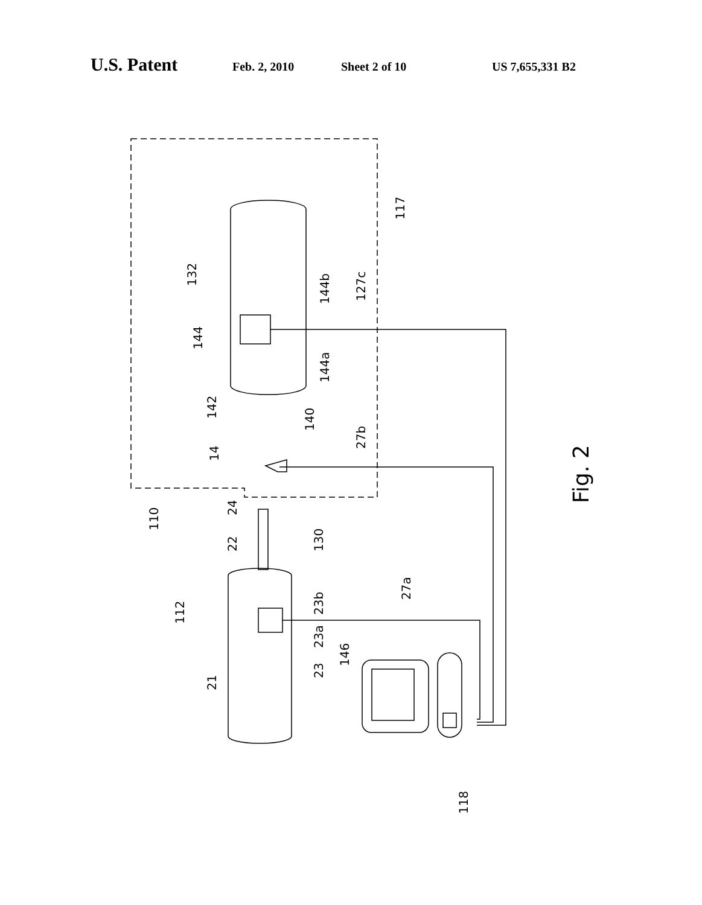U.S. Patent Feb. 2, 2010 Sheet 2 of 10 US 7,655,331 B2
132
144
144b
144a
127c
117
142
140
27b
14
110
24
22
130
112
23b
23a
23
21
27a
146
118
Fig. 2